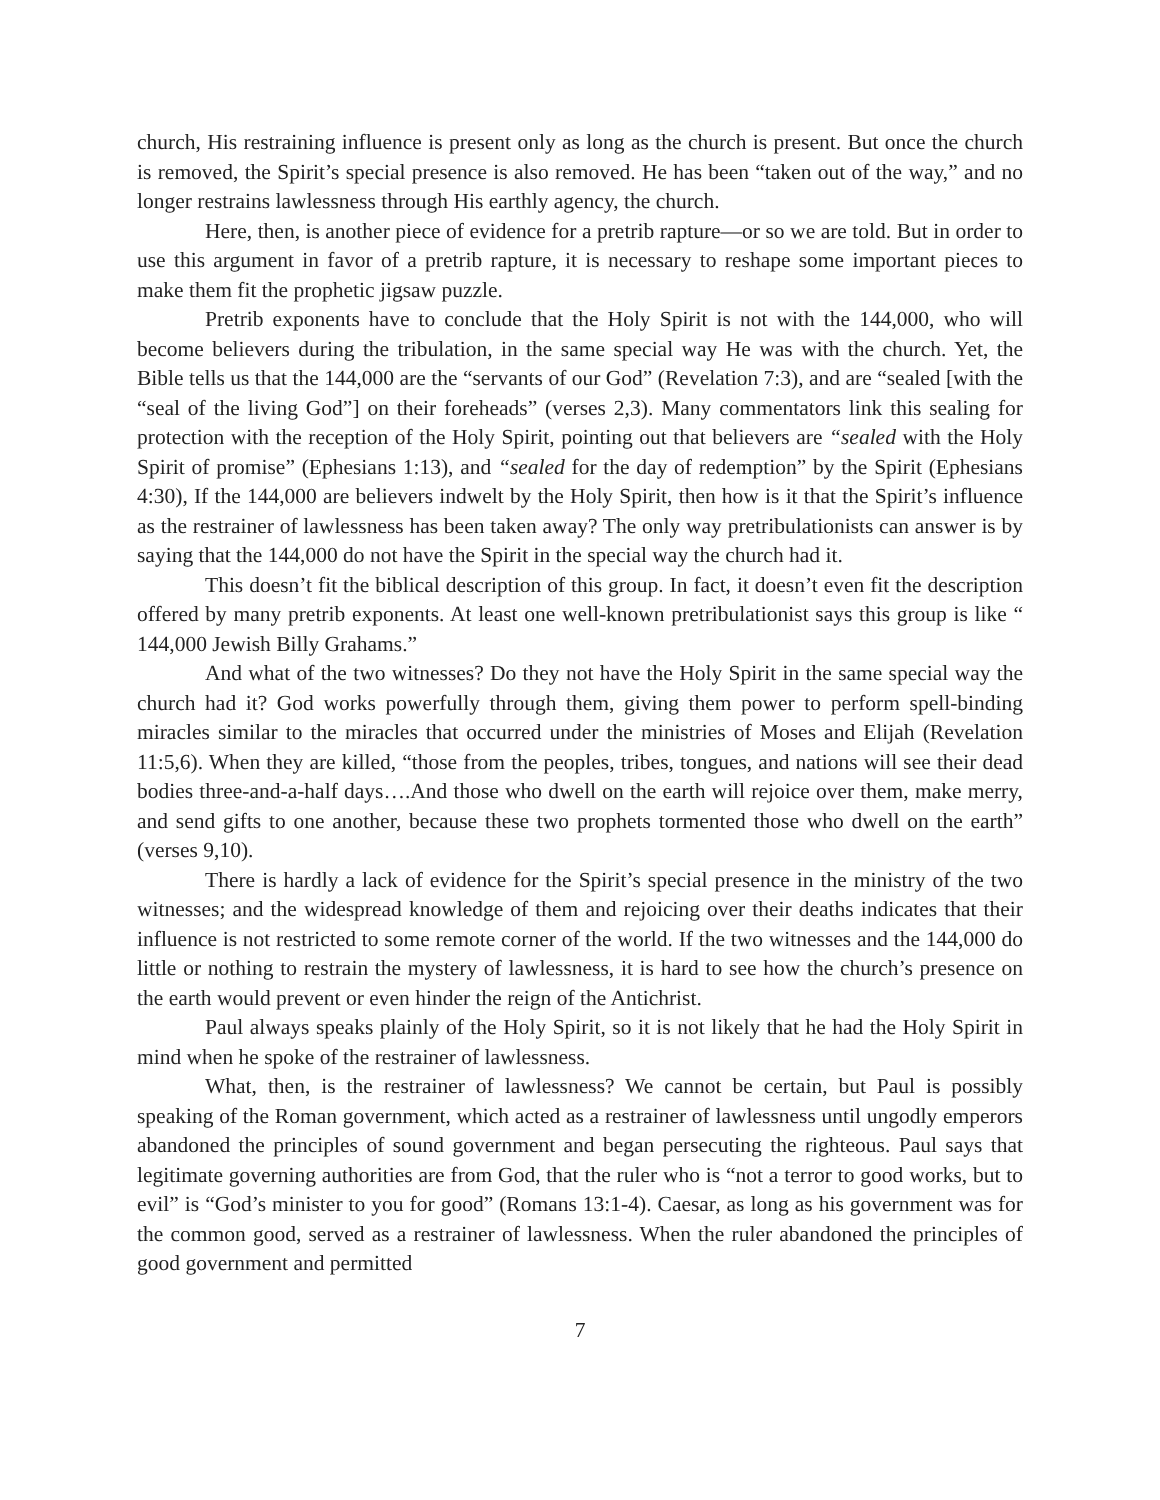church, His restraining influence is present only as long as the church is present. But once the church is removed, the Spirit’s special presence is also removed. He has been “taken out of the way,” and no longer restrains lawlessness through His earthly agency, the church.
Here, then, is another piece of evidence for a pretrib rapture—or so we are told. But in order to use this argument in favor of a pretrib rapture, it is necessary to reshape some important pieces to make them fit the prophetic jigsaw puzzle.
Pretrib exponents have to conclude that the Holy Spirit is not with the 144,000, who will become believers during the tribulation, in the same special way He was with the church. Yet, the Bible tells us that the 144,000 are the “servants of our God” (Revelation 7:3), and are “sealed [with the “seal of the living God”] on their foreheads” (verses 2,3). Many commentators link this sealing for protection with the reception of the Holy Spirit, pointing out that believers are “sealed with the Holy Spirit of promise” (Ephesians 1:13), and “sealed for the day of redemption” by the Spirit (Ephesians 4:30), If the 144,000 are believers indwelt by the Holy Spirit, then how is it that the Spirit’s influence as the restrainer of lawlessness has been taken away? The only way pretribulationists can answer is by saying that the 144,000 do not have the Spirit in the special way the church had it.
This doesn’t fit the biblical description of this group. In fact, it doesn’t even fit the description offered by many pretrib exponents. At least one well-known pretribulationist says this group is like “ 144,000 Jewish Billy Grahams.”
And what of the two witnesses? Do they not have the Holy Spirit in the same special way the church had it? God works powerfully through them, giving them power to perform spell-binding miracles similar to the miracles that occurred under the ministries of Moses and Elijah (Revelation 11:5,6). When they are killed, “those from the peoples, tribes, tongues, and nations will see their dead bodies three-and-a-half days….And those who dwell on the earth will rejoice over them, make merry, and send gifts to one another, because these two prophets tormented those who dwell on the earth” (verses 9,10).
There is hardly a lack of evidence for the Spirit’s special presence in the ministry of the two witnesses; and the widespread knowledge of them and rejoicing over their deaths indicates that their influence is not restricted to some remote corner of the world. If the two witnesses and the 144,000 do little or nothing to restrain the mystery of lawlessness, it is hard to see how the church’s presence on the earth would prevent or even hinder the reign of the Antichrist.
Paul always speaks plainly of the Holy Spirit, so it is not likely that he had the Holy Spirit in mind when he spoke of the restrainer of lawlessness.
What, then, is the restrainer of lawlessness? We cannot be certain, but Paul is possibly speaking of the Roman government, which acted as a restrainer of lawlessness until ungodly emperors abandoned the principles of sound government and began persecuting the righteous. Paul says that legitimate governing authorities are from God, that the ruler who is “not a terror to good works, but to evil” is “God’s minister to you for good” (Romans 13:1-4). Caesar, as long as his government was for the common good, served as a restrainer of lawlessness. When the ruler abandoned the principles of good government and permitted
7